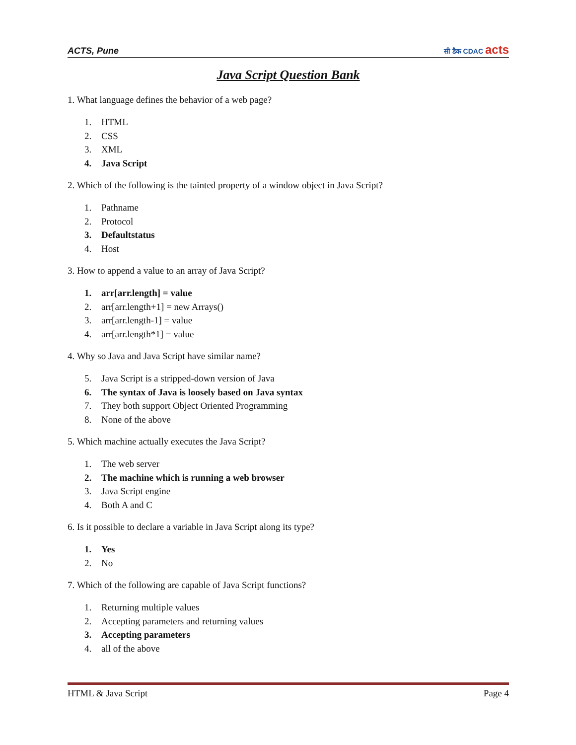ACTS, Pune
सी डैक CDAC acts
Java Script Question Bank
1. What language defines the behavior of a web page?
1. HTML
2. CSS
3. XML
4. Java Script
2. Which of the following is the tainted property of a window object in Java Script?
1. Pathname
2. Protocol
3. Defaultstatus
4. Host
3. How to append a value to an array of Java Script?
1. arr[arr.length] = value
2. arr[arr.length+1] = new Arrays()
3. arr[arr.length-1] = value
4. arr[arr.length*1] = value
4. Why so Java and Java Script have similar name?
5. Java Script is a stripped-down version of Java
6. The syntax of Java is loosely based on Java syntax
7. They both support Object Oriented Programming
8. None of the above
5. Which machine actually executes the Java Script?
1. The web server
2. The machine which is running a web browser
3. Java Script engine
4. Both A and C
6. Is it possible to declare a variable in Java Script along its type?
1. Yes
2. No
7. Which of the following are capable of Java Script functions?
1. Returning multiple values
2. Accepting parameters and returning values
3. Accepting parameters
4. all of the above
HTML & Java Script Page 4